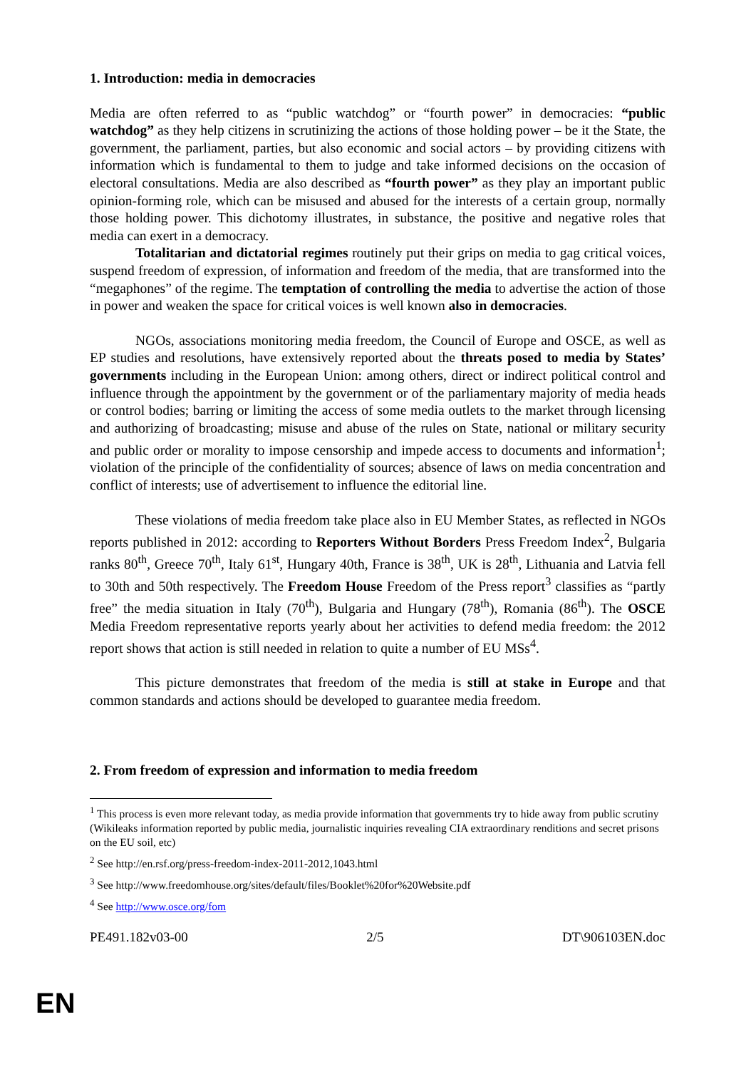1. Introduction: media in democracies
Media are often referred to as “public watchdog” or “fourth power” in democracies: “public watchdog” as they help citizens in scrutinizing the actions of those holding power – be it the State, the government, the parliament, parties, but also economic and social actors – by providing citizens with information which is fundamental to them to judge and take informed decisions on the occasion of electoral consultations. Media are also described as “fourth power” as they play an important public opinion-forming role, which can be misused and abused for the interests of a certain group, normally those holding power. This dichotomy illustrates, in substance, the positive and negative roles that media can exert in a democracy.
Totalitarian and dictatorial regimes routinely put their grips on media to gag critical voices, suspend freedom of expression, of information and freedom of the media, that are transformed into the “megaphones” of the regime. The temptation of controlling the media to advertise the action of those in power and weaken the space for critical voices is well known also in democracies.
NGOs, associations monitoring media freedom, the Council of Europe and OSCE, as well as EP studies and resolutions, have extensively reported about the threats posed to media by States’ governments including in the European Union: among others, direct or indirect political control and influence through the appointment by the government or of the parliamentary majority of media heads or control bodies; barring or limiting the access of some media outlets to the market through licensing and authorizing of broadcasting; misuse and abuse of the rules on State, national or military security and public order or morality to impose censorship and impede access to documents and information<sup>1</sup>; violation of the principle of the confidentiality of sources; absence of laws on media concentration and conflict of interests; use of advertisement to influence the editorial line.
These violations of media freedom take place also in EU Member States, as reflected in NGOs reports published in 2012: according to Reporters Without Borders Press Freedom Index<sup>2</sup>, Bulgaria ranks 80<sup>th</sup>, Greece 70<sup>th</sup>, Italy 61<sup>st</sup>, Hungary 40th, France is 38<sup>th</sup>, UK is 28<sup>th</sup>, Lithuania and Latvia fell to 30th and 50th respectively. The Freedom House Freedom of the Press report<sup>3</sup> classifies as “partly free” the media situation in Italy (70<sup>th</sup>), Bulgaria and Hungary (78<sup>th</sup>), Romania (86<sup>th</sup>). The OSCE Media Freedom representative reports yearly about her activities to defend media freedom: the 2012 report shows that action is still needed in relation to quite a number of EU MSs<sup>4</sup>.
This picture demonstrates that freedom of the media is still at stake in Europe and that common standards and actions should be developed to guarantee media freedom.
2. From freedom of expression and information to media freedom
<sup>1</sup> This process is even more relevant today, as media provide information that governments try to hide away from public scrutiny (Wikileaks information reported by public media, journalistic inquiries revealing CIA extraordinary renditions and secret prisons on the EU soil, etc)
<sup>2</sup> See http://en.rsf.org/press-freedom-index-2011-2012,1043.html
<sup>3</sup> See http://www.freedomhouse.org/sites/default/files/Booklet%20for%20Website.pdf
<sup>4</sup> See http://www.osce.org/fom
PE491.182v03-00 2/5 DT\906103EN.doc
EN